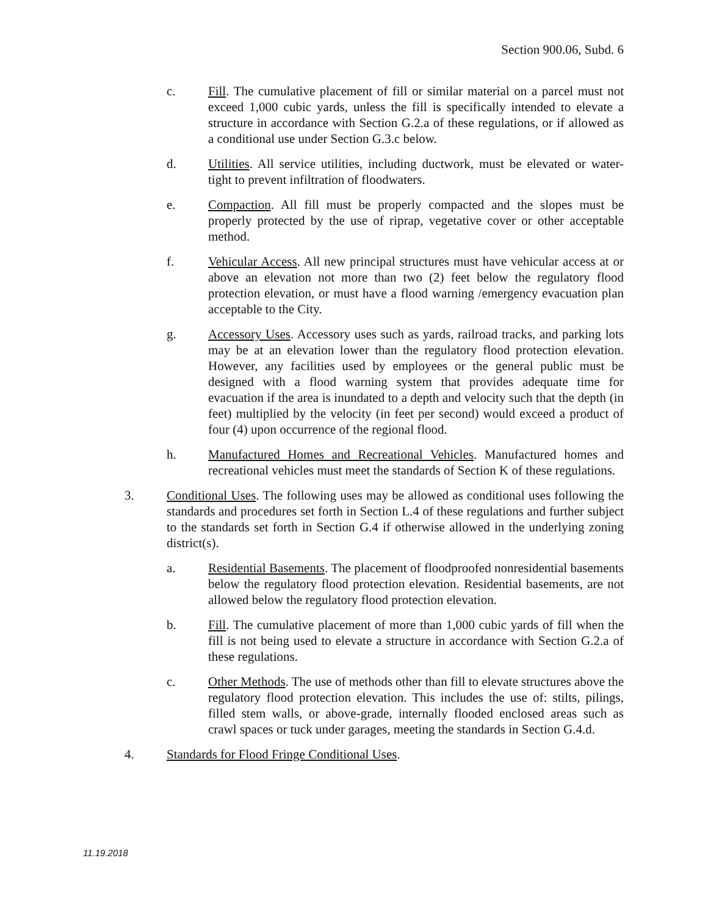Section 900.06, Subd. 6
c. Fill. The cumulative placement of fill or similar material on a parcel must not exceed 1,000 cubic yards, unless the fill is specifically intended to elevate a structure in accordance with Section G.2.a of these regulations, or if allowed as a conditional use under Section G.3.c below.
d. Utilities. All service utilities, including ductwork, must be elevated or water-tight to prevent infiltration of floodwaters.
e. Compaction. All fill must be properly compacted and the slopes must be properly protected by the use of riprap, vegetative cover or other acceptable method.
f. Vehicular Access. All new principal structures must have vehicular access at or above an elevation not more than two (2) feet below the regulatory flood protection elevation, or must have a flood warning /emergency evacuation plan acceptable to the City.
g. Accessory Uses. Accessory uses such as yards, railroad tracks, and parking lots may be at an elevation lower than the regulatory flood protection elevation. However, any facilities used by employees or the general public must be designed with a flood warning system that provides adequate time for evacuation if the area is inundated to a depth and velocity such that the depth (in feet) multiplied by the velocity (in feet per second) would exceed a product of four (4) upon occurrence of the regional flood.
h. Manufactured Homes and Recreational Vehicles. Manufactured homes and recreational vehicles must meet the standards of Section K of these regulations.
3. Conditional Uses. The following uses may be allowed as conditional uses following the standards and procedures set forth in Section L.4 of these regulations and further subject to the standards set forth in Section G.4 if otherwise allowed in the underlying zoning district(s).
a. Residential Basements. The placement of floodproofed nonresidential basements below the regulatory flood protection elevation. Residential basements, are not allowed below the regulatory flood protection elevation.
b. Fill. The cumulative placement of more than 1,000 cubic yards of fill when the fill is not being used to elevate a structure in accordance with Section G.2.a of these regulations.
c. Other Methods. The use of methods other than fill to elevate structures above the regulatory flood protection elevation. This includes the use of: stilts, pilings, filled stem walls, or above-grade, internally flooded enclosed areas such as crawl spaces or tuck under garages, meeting the standards in Section G.4.d.
4. Standards for Flood Fringe Conditional Uses.
11.19.2018